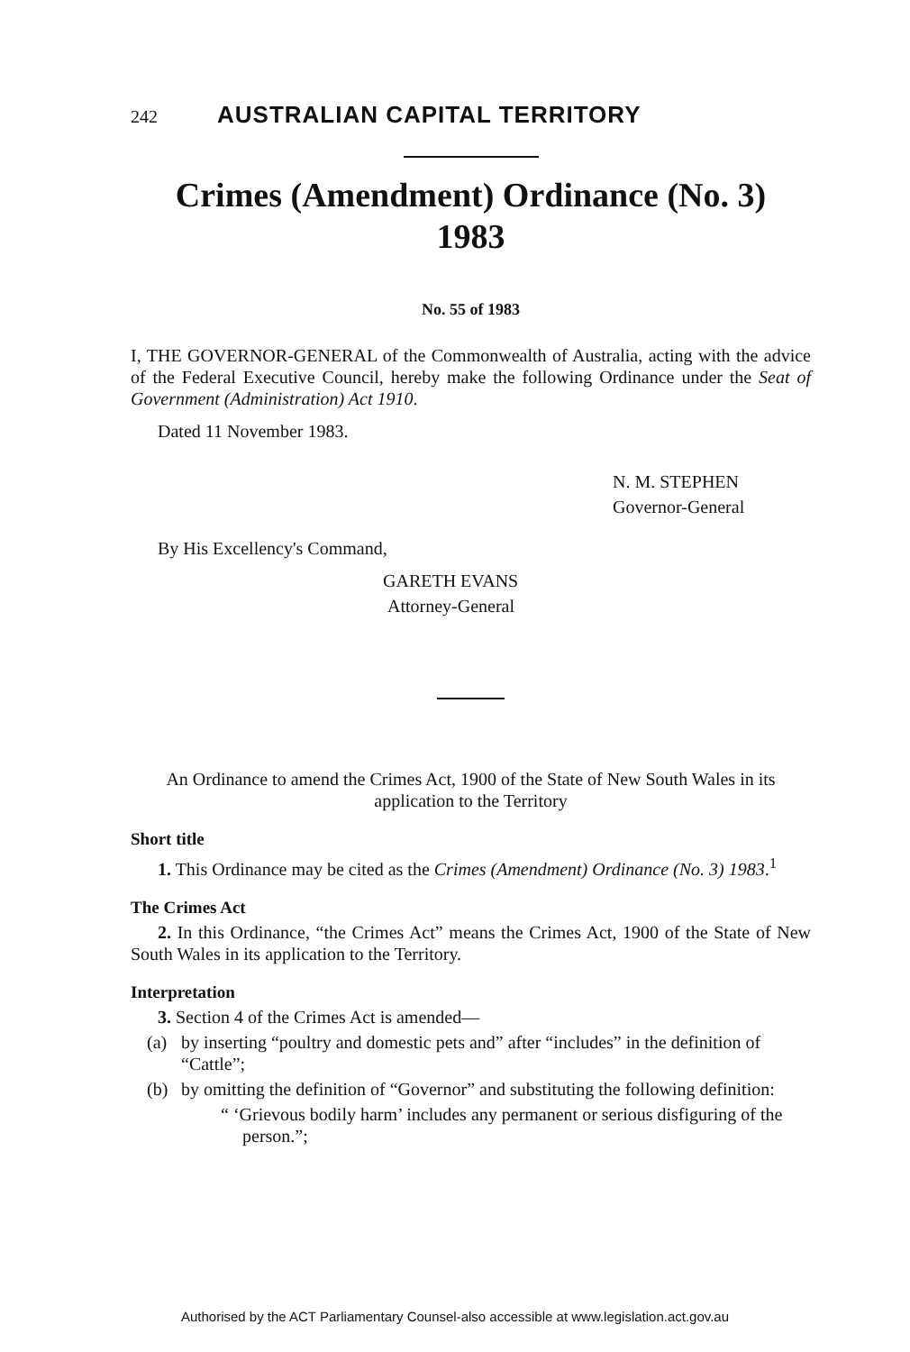242 AUSTRALIAN CAPITAL TERRITORY
Crimes (Amendment) Ordinance (No. 3)
1983
No. 55 of 1983
I, THE GOVERNOR-GENERAL of the Commonwealth of Australia, acting with the advice of the Federal Executive Council, hereby make the following Ordinance under the Seat of Government (Administration) Act 1910.
Dated 11 November 1983.
N. M. STEPHEN
Governor-General
By His Excellency's Command,
GARETH EVANS
Attorney-General
An Ordinance to amend the Crimes Act, 1900 of the State of New South Wales in its application to the Territory
Short title
1. This Ordinance may be cited as the Crimes (Amendment) Ordinance (No. 3) 1983.<sup>1</sup>
The Crimes Act
2. In this Ordinance, “the Crimes Act” means the Crimes Act, 1900 of the State of New South Wales in its application to the Territory.
Interpretation
3. Section 4 of the Crimes Act is amended—
(a) by inserting “poultry and domestic pets and” after “includes” in the definition of “Cattle”;
(b) by omitting the definition of “Governor” and substituting the following definition:
“ ‘Grievous bodily harm’ includes any permanent or serious disfiguring of the person.”;
Authorised by the ACT Parliamentary Counsel-also accessible at www.legislation.act.gov.au